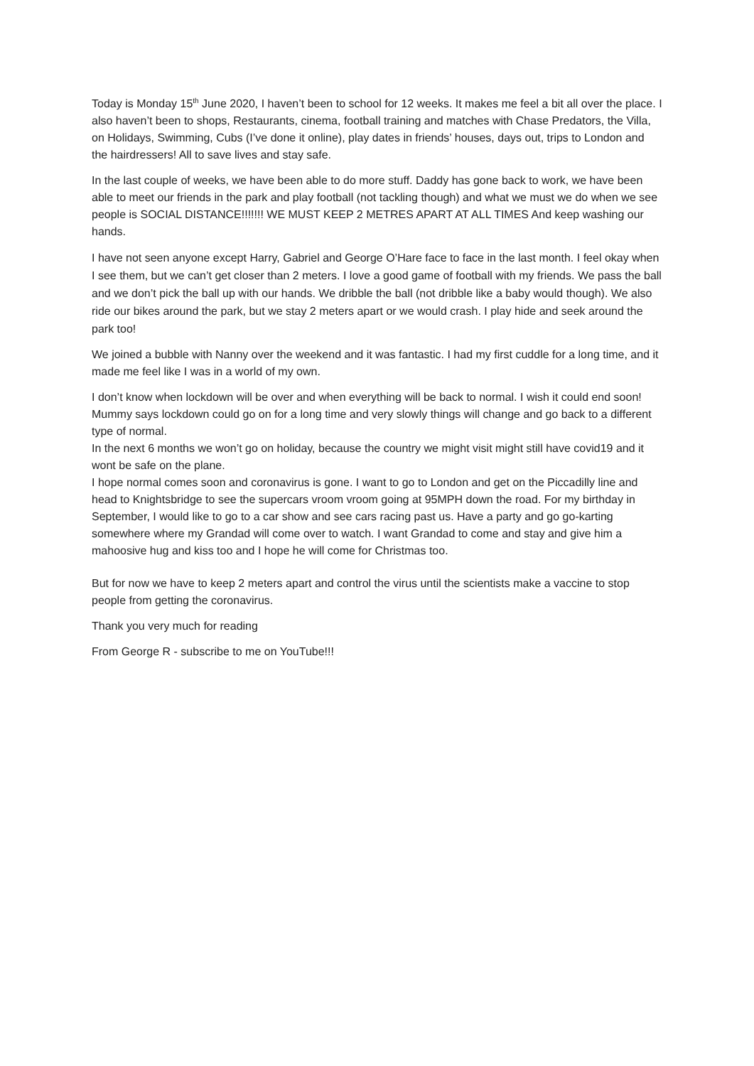Today is Monday 15<sup>th</sup> June 2020, I haven’t been to school for 12 weeks. It makes me feel a bit all over the place. I also haven’t been to shops, Restaurants, cinema, football training and matches with Chase Predators, the Villa, on Holidays, Swimming, Cubs (I’ve done it online), play dates in friends’ houses, days out, trips to London and the hairdressers! All to save lives and stay safe.
In the last couple of weeks, we have been able to do more stuff. Daddy has gone back to work, we have been able to meet our friends in the park and play football (not tackling though) and what we must we do when we see people is SOCIAL DISTANCE!!!!!!! WE MUST KEEP 2 METRES APART AT ALL TIMES And keep washing our hands.
I have not seen anyone except Harry, Gabriel and George O’Hare face to face in the last month. I feel okay when I see them, but we can’t get closer than 2 meters. I love a good game of football with my friends. We pass the ball and we don’t pick the ball up with our hands. We dribble the ball (not dribble like a baby would though). We also ride our bikes around the park, but we stay 2 meters apart or we would crash. I play hide and seek around the park too!
We joined a bubble with Nanny over the weekend and it was fantastic. I had my first cuddle for a long time, and it made me feel like I was in a world of my own.
I don’t know when lockdown will be over and when everything will be back to normal. I wish it could end soon! Mummy says lockdown could go on for a long time and very slowly things will change and go back to a different type of normal.
In the next 6 months we won’t go on holiday, because the country we might visit might still have covid19 and it wont be safe on the plane.
I hope normal comes soon and coronavirus is gone. I want to go to London and get on the Piccadilly line and head to Knightsbridge to see the supercars vroom vroom going at 95MPH down the road. For my birthday in September, I would like to go to a car show and see cars racing past us. Have a party and go go-karting somewhere where my Grandad will come over to watch. I want Grandad to come and stay and give him a mahoosive hug and kiss too and I hope he will come for Christmas too.
But for now we have to keep 2 meters apart and control the virus until the scientists make a vaccine to stop people from getting the coronavirus.
Thank you very much for reading
From George R - subscribe to me on YouTube!!!